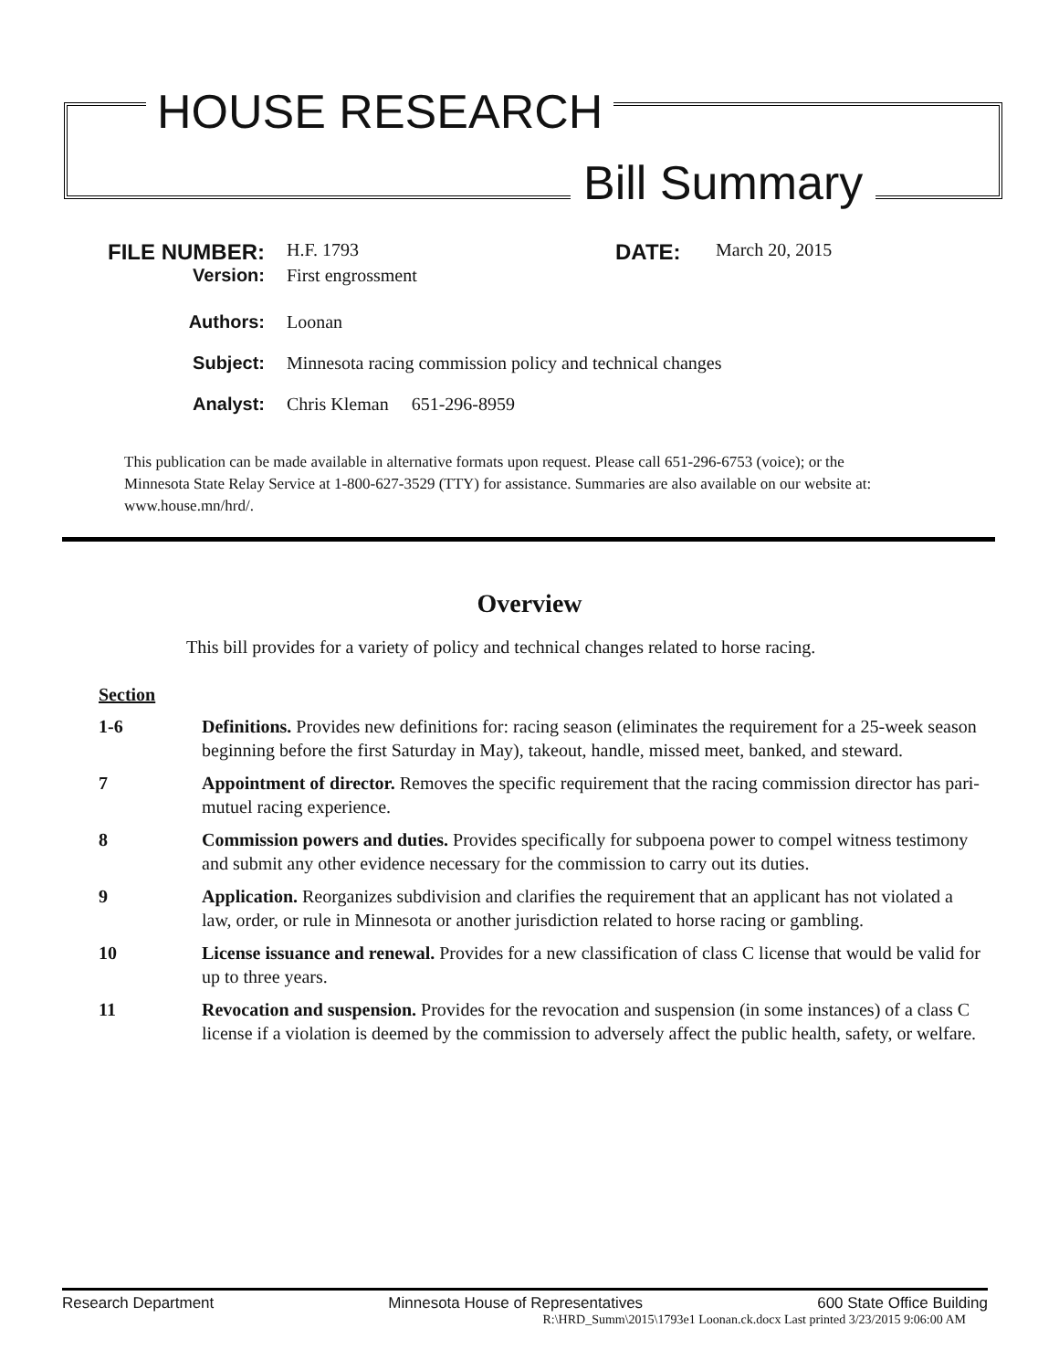HOUSE RESEARCH
Bill Summary
FILE NUMBER: H.F. 1793 DATE: March 20, 2015
Version: First engrossment
Authors: Loonan
Subject: Minnesota racing commission policy and technical changes
Analyst: Chris Kleman 651-296-8959
This publication can be made available in alternative formats upon request. Please call 651-296-6753 (voice); or the Minnesota State Relay Service at 1-800-627-3529 (TTY) for assistance. Summaries are also available on our website at: www.house.mn/hrd/.
Overview
This bill provides for a variety of policy and technical changes related to horse racing.
Section
1-6 Definitions. Provides new definitions for: racing season (eliminates the requirement for a 25-week season beginning before the first Saturday in May), takeout, handle, missed meet, banked, and steward.
7 Appointment of director. Removes the specific requirement that the racing commission director has pari-mutuel racing experience.
8 Commission powers and duties. Provides specifically for subpoena power to compel witness testimony and submit any other evidence necessary for the commission to carry out its duties.
9 Application. Reorganizes subdivision and clarifies the requirement that an applicant has not violated a law, order, or rule in Minnesota or another jurisdiction related to horse racing or gambling.
10 License issuance and renewal. Provides for a new classification of class C license that would be valid for up to three years.
11 Revocation and suspension. Provides for the revocation and suspension (in some instances) of a class C license if a violation is deemed by the commission to adversely affect the public health, safety, or welfare.
Research Department Minnesota House of Representatives 600 State Office Building
R:\HRD_Summ\2015\1793e1 Loonan.ck.docx Last printed 3/23/2015 9:06:00 AM